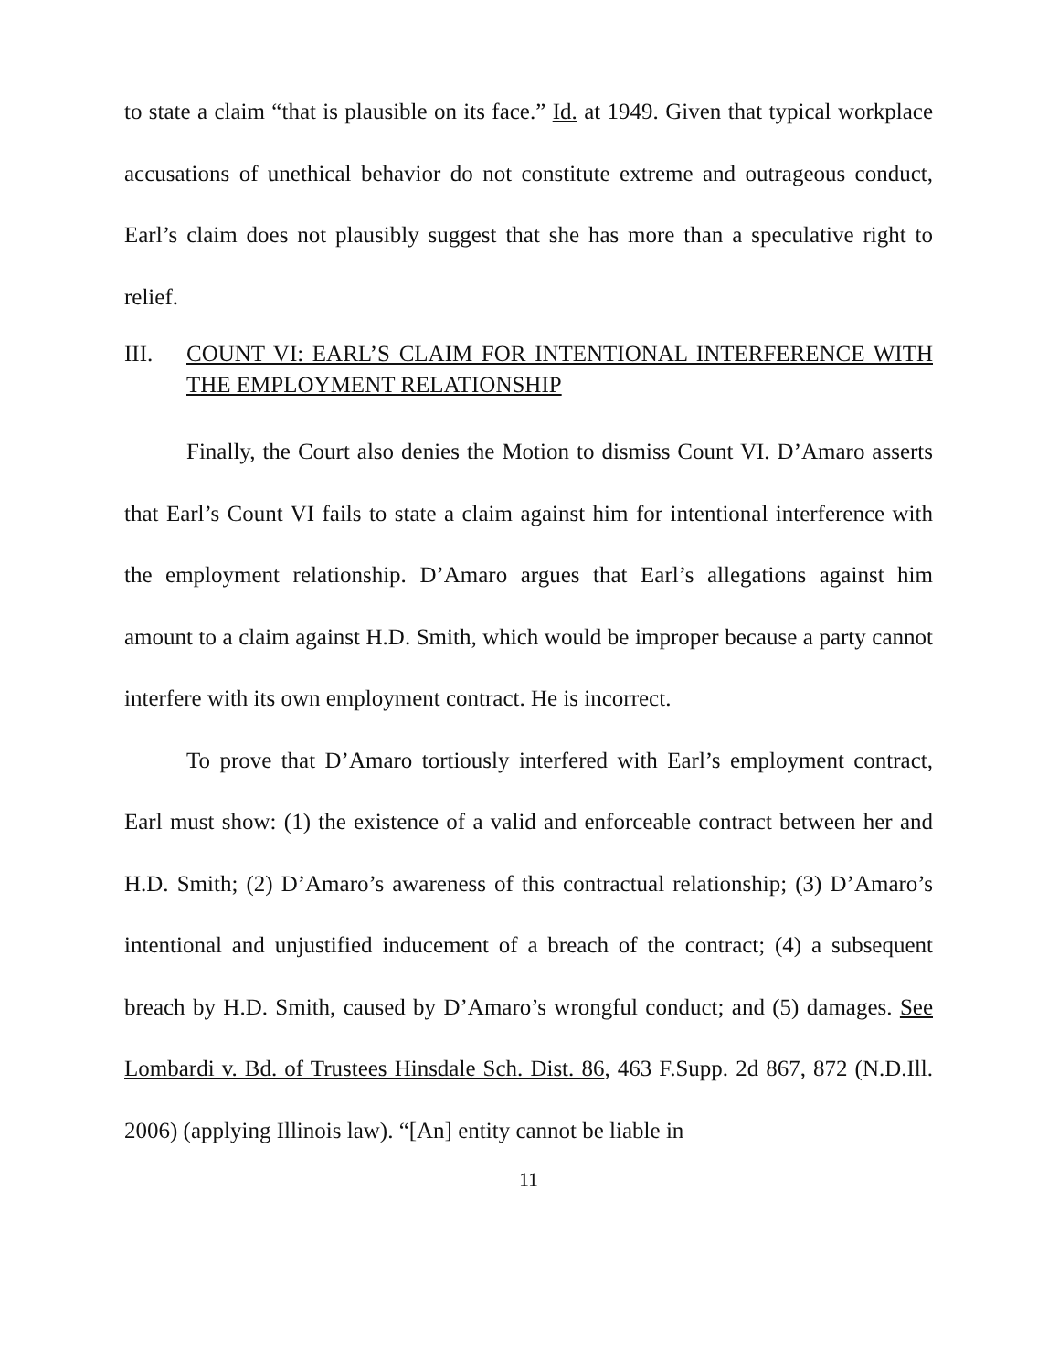to state a claim “that is plausible on its face.” Id. at 1949. Given that typical workplace accusations of unethical behavior do not constitute extreme and outrageous conduct, Earl’s claim does not plausibly suggest that she has more than a speculative right to relief.
III. COUNT VI: EARL’S CLAIM FOR INTENTIONAL INTERFERENCE WITH THE EMPLOYMENT RELATIONSHIP
Finally, the Court also denies the Motion to dismiss Count VI. D’Amaro asserts that Earl’s Count VI fails to state a claim against him for intentional interference with the employment relationship. D’Amaro argues that Earl’s allegations against him amount to a claim against H.D. Smith, which would be improper because a party cannot interfere with its own employment contract. He is incorrect.
To prove that D’Amaro tortiously interfered with Earl’s employment contract, Earl must show: (1) the existence of a valid and enforceable contract between her and H.D. Smith; (2) D’Amaro’s awareness of this contractual relationship; (3) D’Amaro’s intentional and unjustified inducement of a breach of the contract; (4) a subsequent breach by H.D. Smith, caused by D’Amaro’s wrongful conduct; and (5) damages. See Lombardi v. Bd. of Trustees Hinsdale Sch. Dist. 86, 463 F.Supp. 2d 867, 872 (N.D.Ill. 2006) (applying Illinois law). “[An] entity cannot be liable in
11